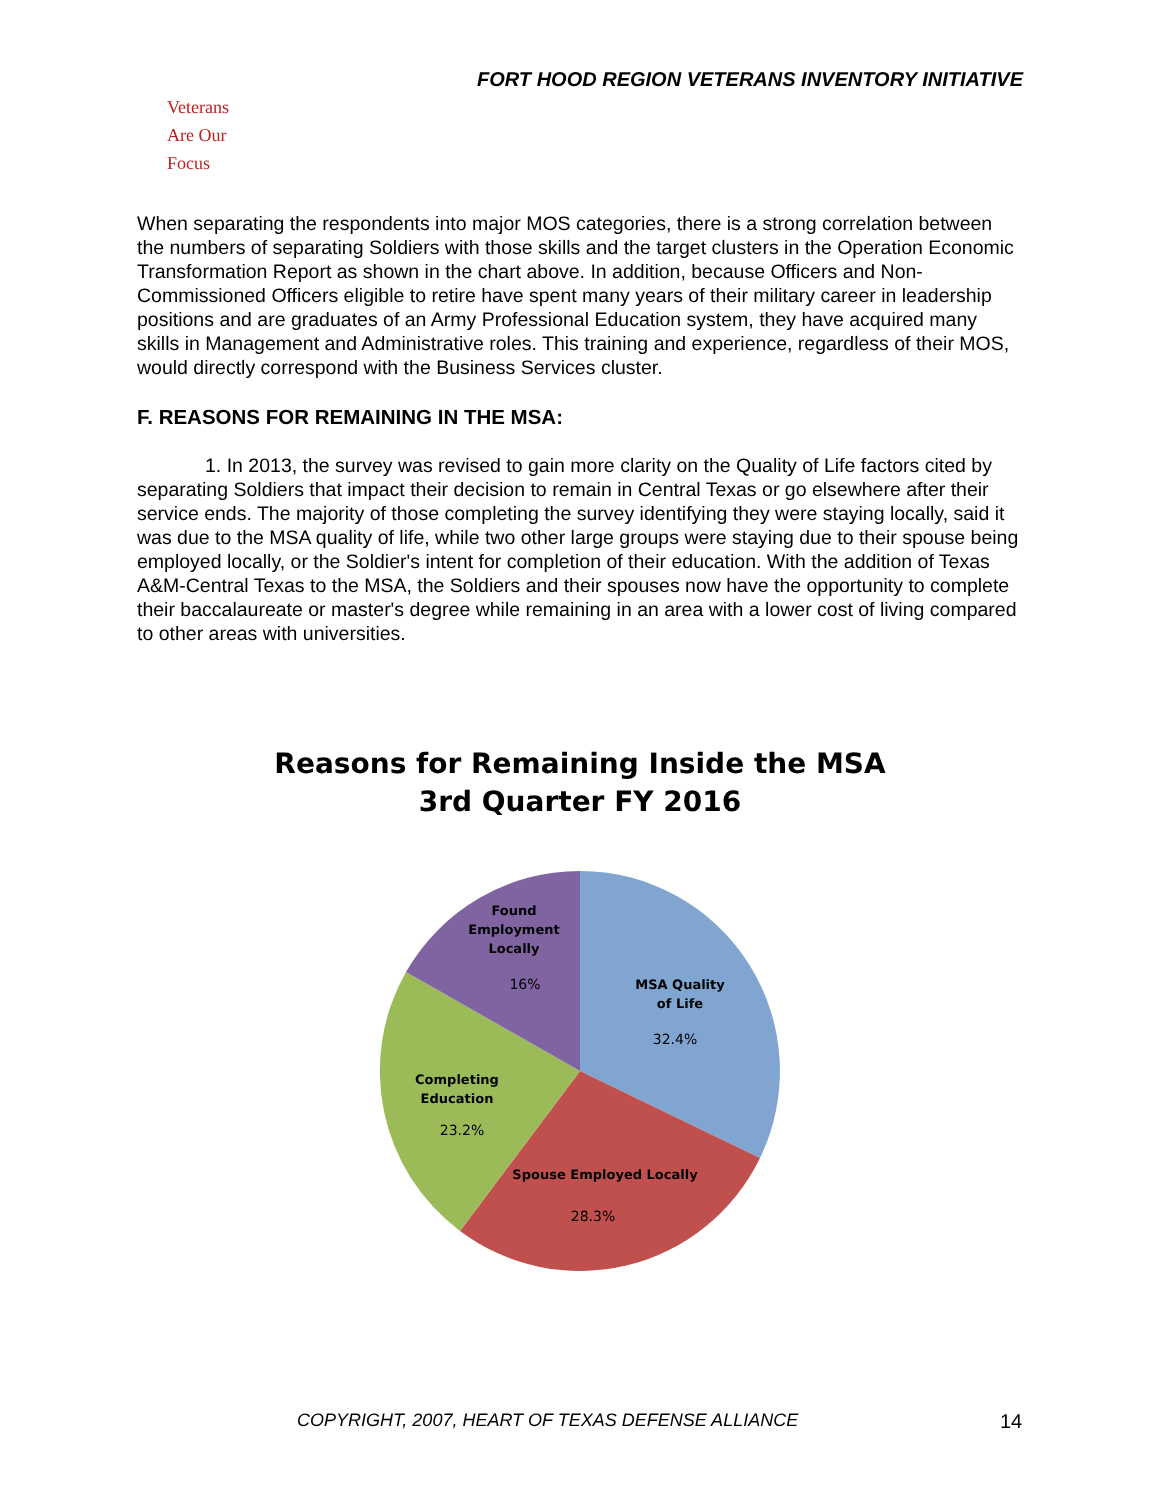FORT HOOD REGION VETERANS INVENTORY INITIATIVE
Veterans
Are Our Focus
When separating the respondents into major MOS categories, there is a strong correlation between the numbers of separating Soldiers with those skills and the target clusters in the Operation Economic Transformation Report as shown in the chart above. In addition, because Officers and Non-Commissioned Officers eligible to retire have spent many years of their military career in leadership positions and are graduates of an Army Professional Education system, they have acquired many skills in Management and Administrative roles. This training and experience, regardless of their MOS, would directly correspond with the Business Services cluster.
F. REASONS FOR REMAINING IN THE MSA:
1. In 2013, the survey was revised to gain more clarity on the Quality of Life factors cited by separating Soldiers that impact their decision to remain in Central Texas or go elsewhere after their service ends. The majority of those completing the survey identifying they were staying locally, said it was due to the MSA quality of life, while two other large groups were staying due to their spouse being employed locally, or the Soldier's intent for completion of their education. With the addition of Texas A&M-Central Texas to the MSA, the Soldiers and their spouses now have the opportunity to complete their baccalaureate or master's degree while remaining in an area with a lower cost of living compared to other areas with universities.
Reasons for Remaining Inside the MSA
3rd Quarter FY 2016
MSA Quality
of Life
32.4%
Spouse Employed Locally
28.3%
Completing
Education
23.2%
Found
Employment
Locally
16%
COPYRIGHT, 2007, HEART OF TEXAS DEFENSE ALLIANCE
14